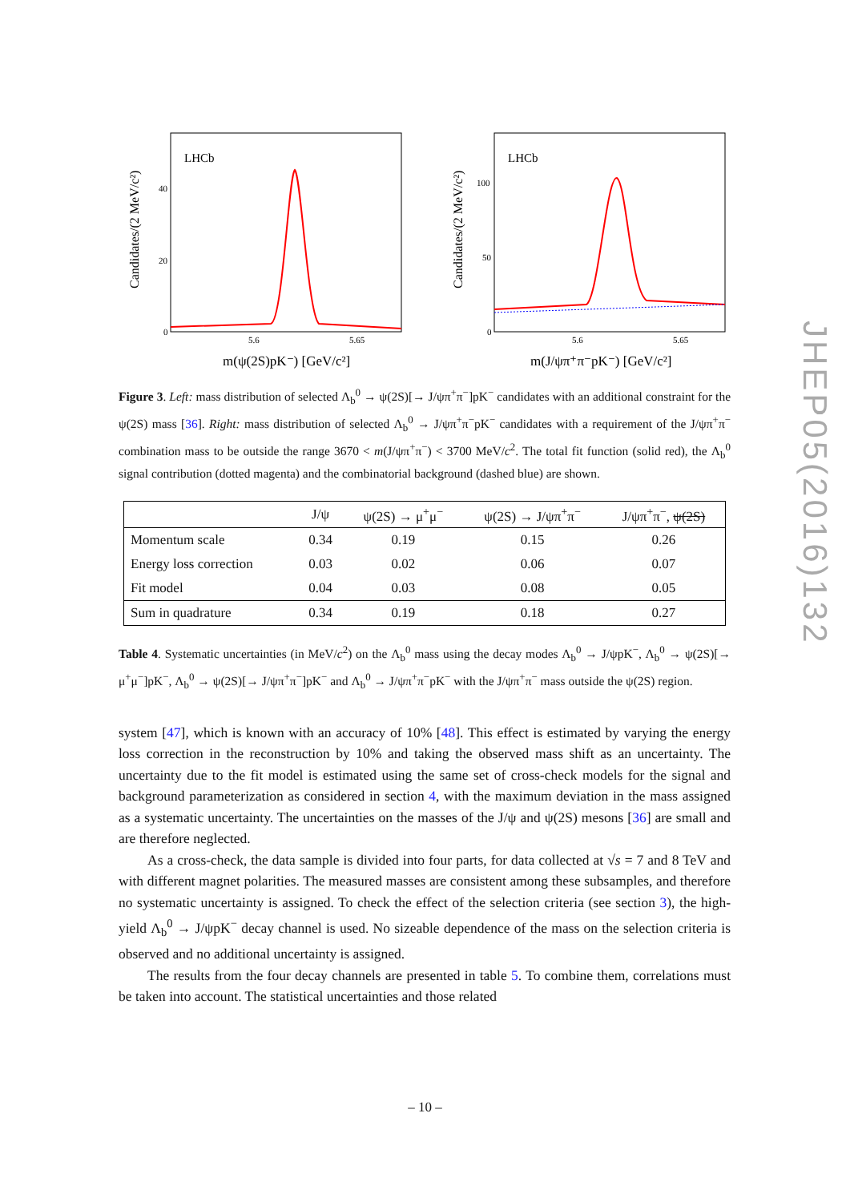LHCb
40
20
0
5.6
5.65
Candidates/(2 MeV/c²)
m(ψ(2S)pK⁻) [GeV/c²]
LHCb
100
50
0
5.6
5.65
Candidates/(2 MeV/c²)
m(J/ψπ⁺π⁻pK⁻) [GeV/c²]
Figure 3. Left: mass distribution of selected Λ<sub>b</sub><sup>0</sup> → ψ(2S)[→ J/ψπ<sup>+</sup>π<sup>−</sup>]pK<sup>−</sup> candidates with an additional constraint for the ψ(2S) mass [36]. Right: mass distribution of selected Λ<sub>b</sub><sup>0</sup> → J/ψπ<sup>+</sup>π<sup>−</sup>pK<sup>−</sup> candidates with a requirement of the J/ψπ<sup>+</sup>π<sup>−</sup> combination mass to be outside the range 3670 < m(J/ψπ<sup>+</sup>π<sup>−</sup>) < 3700 MeV/c<sup>2</sup>. The total fit function (solid red), the Λ<sub>b</sub><sup>0</sup> signal contribution (dotted magenta) and the combinatorial background (dashed blue) are shown.
| | J/ψ | ψ(2S) → μ<sup>+</sup>μ<sup>−</sup> | ψ(2S) → J/ψπ<sup>+</sup>π<sup>−</sup> | J/ψπ<sup>+</sup>π<sup>−</sup>, ψ(2S) |
| --- | --- | --- | --- | --- |
| Momentum scale | 0.34 | 0.19 | 0.15 | 0.26 |
| Energy loss correction | 0.03 | 0.02 | 0.06 | 0.07 |
| Fit model | 0.04 | 0.03 | 0.08 | 0.05 |
| Sum in quadrature | 0.34 | 0.19 | 0.18 | 0.27 |
Table 4. Systematic uncertainties (in MeV/c<sup>2</sup>) on the Λ<sub>b</sub><sup>0</sup> mass using the decay modes Λ<sub>b</sub><sup>0</sup> → J/ψpK<sup>−</sup>, Λ<sub>b</sub><sup>0</sup> → ψ(2S)[→ μ<sup>+</sup>μ<sup>−</sup>]pK<sup>−</sup>, Λ<sub>b</sub><sup>0</sup> → ψ(2S)[→ J/ψπ<sup>+</sup>π<sup>−</sup>]pK<sup>−</sup> and Λ<sub>b</sub><sup>0</sup> → J/ψπ<sup>+</sup>π<sup>−</sup>pK<sup>−</sup> with the J/ψπ<sup>+</sup>π<sup>−</sup> mass outside the ψ(2S) region.
system [47], which is known with an accuracy of 10% [48]. This effect is estimated by varying the energy loss correction in the reconstruction by 10% and taking the observed mass shift as an uncertainty. The uncertainty due to the fit model is estimated using the same set of cross-check models for the signal and background parameterization as considered in section 4, with the maximum deviation in the mass assigned as a systematic uncertainty. The uncertainties on the masses of the J/ψ and ψ(2S) mesons [36] are small and are therefore neglected.
As a cross-check, the data sample is divided into four parts, for data collected at √s = 7 and 8 TeV and with different magnet polarities. The measured masses are consistent among these subsamples, and therefore no systematic uncertainty is assigned. To check the effect of the selection criteria (see section 3), the high-yield Λ<sub>b</sub><sup>0</sup> → J/ψpK<sup>−</sup> decay channel is used. No sizeable dependence of the mass on the selection criteria is observed and no additional uncertainty is assigned.
The results from the four decay channels are presented in table 5. To combine them, correlations must be taken into account. The statistical uncertainties and those related
JHEP05(2016)132
– 10 –